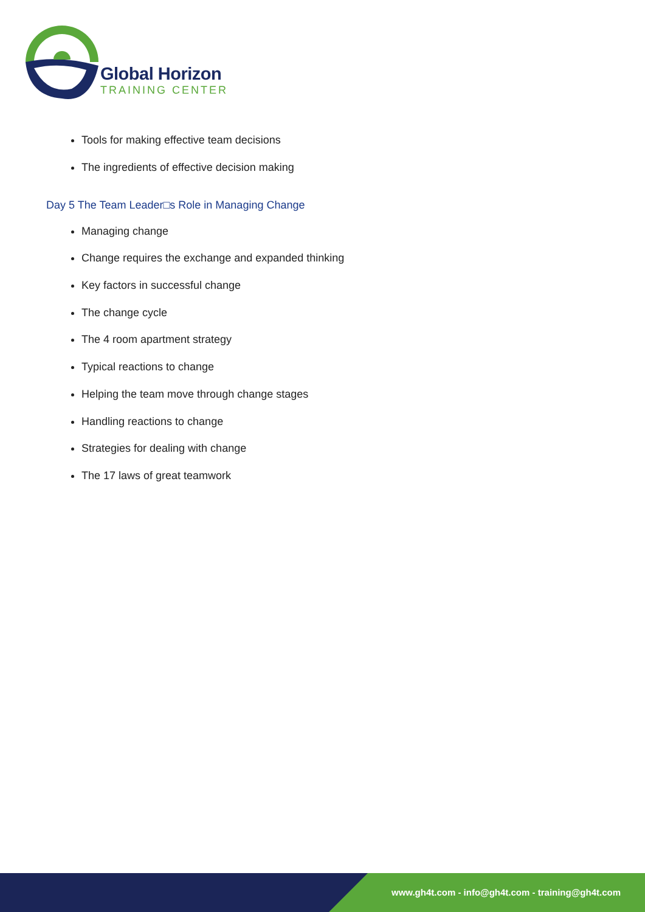Global Horizon
TRAINING CENTER
Tools for making effective team decisions
The ingredients of effective decision making
Day 5 The Team Leader□s Role in Managing Change
Managing change
Change requires the exchange and expanded thinking
Key factors in successful change
The change cycle
The 4 room apartment strategy
Typical reactions to change
Helping the team move through change stages
Handling reactions to change
Strategies for dealing with change
The 17 laws of great teamwork
www.gh4t.com - info@gh4t.com - training@gh4t.com